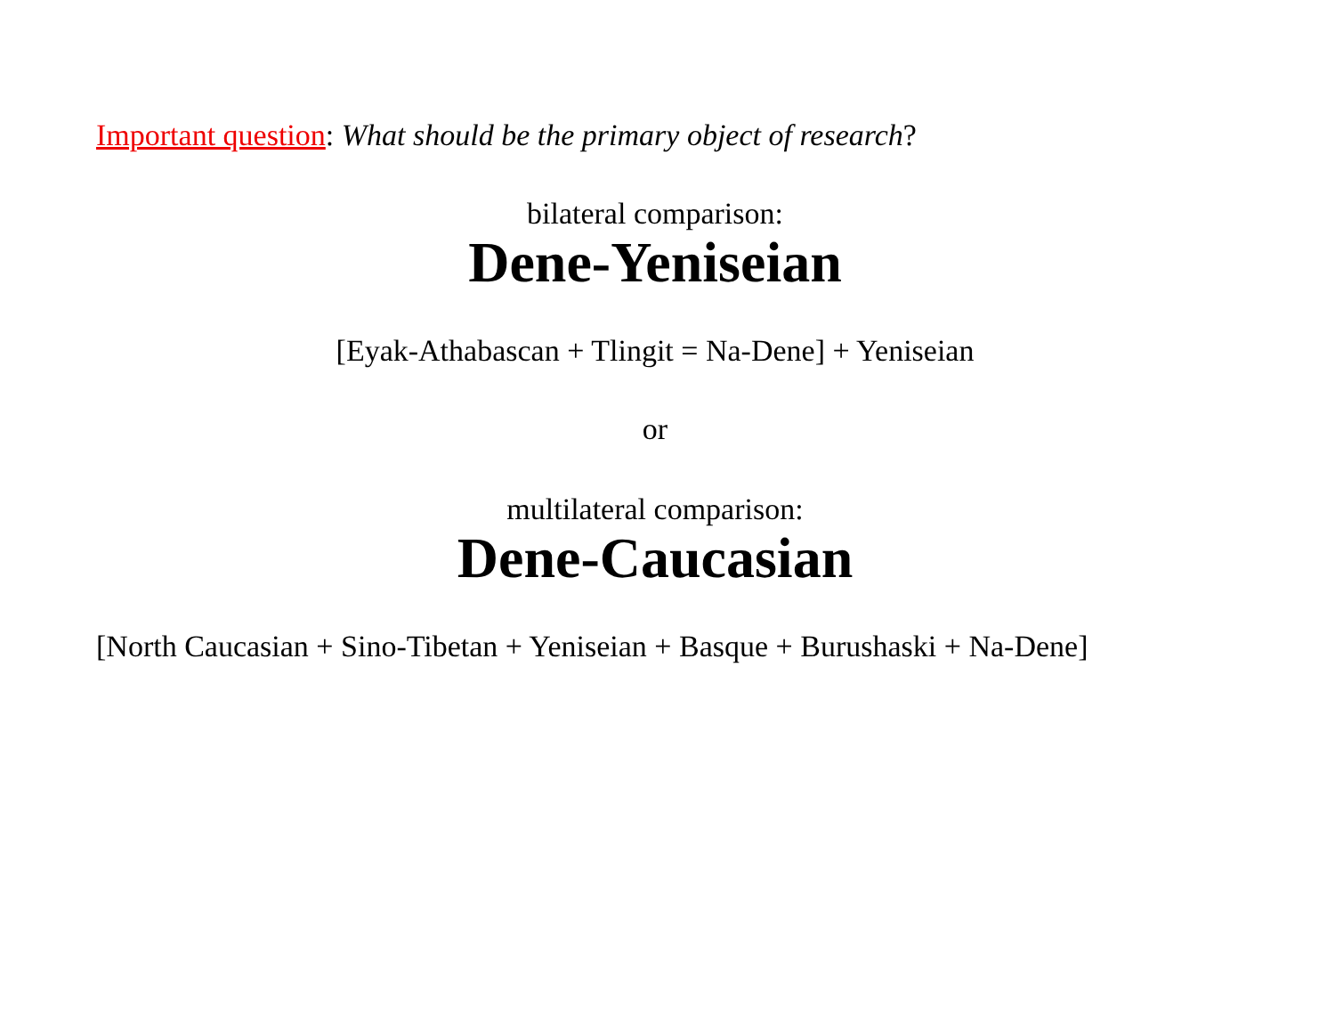Important question: What should be the primary object of research?
bilateral comparison:
Dene-Yeniseian
[Eyak-Athabascan + Tlingit = Na-Dene] + Yeniseian
or
multilateral comparison:
Dene-Caucasian
[North Caucasian + Sino-Tibetan + Yeniseian + Basque + Burushaski + Na-Dene]